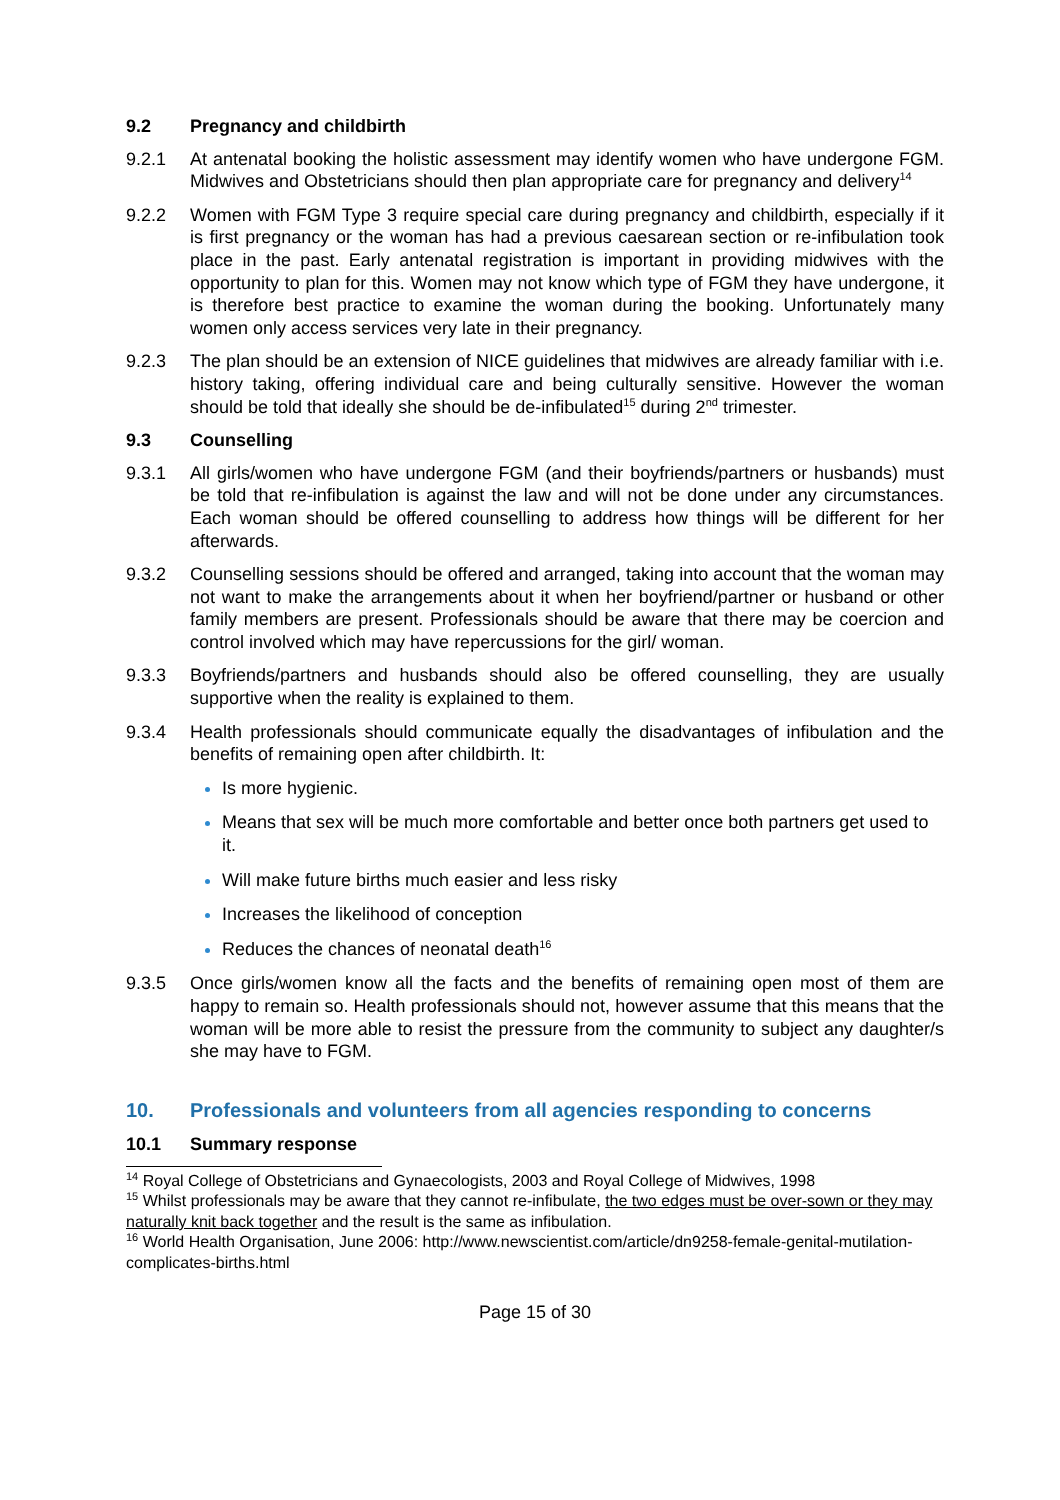9.2 Pregnancy and childbirth
9.2.1 At antenatal booking the holistic assessment may identify women who have undergone FGM. Midwives and Obstetricians should then plan appropriate care for pregnancy and delivery<sup>14</sup>
9.2.2 Women with FGM Type 3 require special care during pregnancy and childbirth, especially if it is first pregnancy or the woman has had a previous caesarean section or re-infibulation took place in the past. Early antenatal registration is important in providing midwives with the opportunity to plan for this. Women may not know which type of FGM they have undergone, it is therefore best practice to examine the woman during the booking. Unfortunately many women only access services very late in their pregnancy.
9.2.3 The plan should be an extension of NICE guidelines that midwives are already familiar with i.e. history taking, offering individual care and being culturally sensitive. However the woman should be told that ideally she should be de-infibulated<sup>15</sup> during 2<sup>nd</sup> trimester.
9.3 Counselling
9.3.1 All girls/women who have undergone FGM (and their boyfriends/partners or husbands) must be told that re-infibulation is against the law and will not be done under any circumstances. Each woman should be offered counselling to address how things will be different for her afterwards.
9.3.2 Counselling sessions should be offered and arranged, taking into account that the woman may not want to make the arrangements about it when her boyfriend/partner or husband or other family members are present. Professionals should be aware that there may be coercion and control involved which may have repercussions for the girl/ woman.
9.3.3 Boyfriends/partners and husbands should also be offered counselling, they are usually supportive when the reality is explained to them.
9.3.4 Health professionals should communicate equally the disadvantages of infibulation and the benefits of remaining open after childbirth. It:
Is more hygienic.
Means that sex will be much more comfortable and better once both partners get used to it.
Will make future births much easier and less risky
Increases the likelihood of conception
Reduces the chances of neonatal death<sup>16</sup>
9.3.5 Once girls/women know all the facts and the benefits of remaining open most of them are happy to remain so. Health professionals should not, however assume that this means that the woman will be more able to resist the pressure from the community to subject any daughter/s she may have to FGM.
10. Professionals and volunteers from all agencies responding to concerns
10.1 Summary response
<sup>14</sup> Royal College of Obstetricians and Gynaecologists, 2003 and Royal College of Midwives, 1998
<sup>15</sup> Whilst professionals may be aware that they cannot re-infibulate, the two edges must be over-sown or they may naturally knit back together and the result is the same as infibulation.
<sup>16</sup> World Health Organisation, June 2006: http://www.newscientist.com/article/dn9258-female-genital-mutilation-complicates-births.html
Page 15 of 30